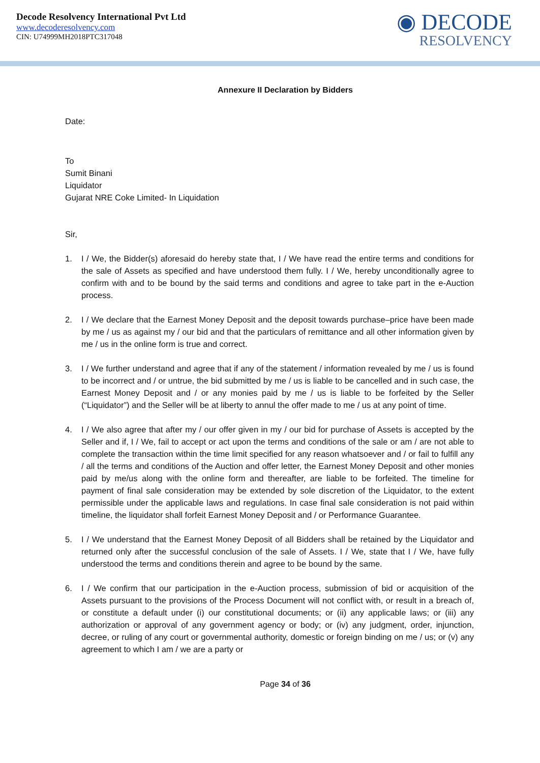Decode Resolvency International Pvt Ltd
www.decoderesolvency.com
CIN: U74999MH2018PTC317048
◉ DECODE
RESOLVENCY
Annexure II Declaration by Bidders
Date:
To
Sumit Binani
Liquidator
Gujarat NRE Coke Limited- In Liquidation
Sir,
1. I / We, the Bidder(s) aforesaid do hereby state that, I / We have read the entire terms and conditions for the sale of Assets as specified and have understood them fully. I / We, hereby unconditionally agree to confirm with and to be bound by the said terms and conditions and agree to take part in the e-Auction process.
2. I / We declare that the Earnest Money Deposit and the deposit towards purchase–price have been made by me / us as against my / our bid and that the particulars of remittance and all other information given by me / us in the online form is true and correct.
3. I / We further understand and agree that if any of the statement / information revealed by me / us is found to be incorrect and / or untrue, the bid submitted by me / us is liable to be cancelled and in such case, the Earnest Money Deposit and / or any monies paid by me / us is liable to be forfeited by the Seller (“Liquidator”) and the Seller will be at liberty to annul the offer made to me / us at any point of time.
4. I / We also agree that after my / our offer given in my / our bid for purchase of Assets is accepted by the Seller and if, I / We, fail to accept or act upon the terms and conditions of the sale or am / are not able to complete the transaction within the time limit specified for any reason whatsoever and / or fail to fulfill any / all the terms and conditions of the Auction and offer letter, the Earnest Money Deposit and other monies paid by me/us along with the online form and thereafter, are liable to be forfeited. The timeline for payment of final sale consideration may be extended by sole discretion of the Liquidator, to the extent permissible under the applicable laws and regulations. In case final sale consideration is not paid within timeline, the liquidator shall forfeit Earnest Money Deposit and / or Performance Guarantee.
5. I / We understand that the Earnest Money Deposit of all Bidders shall be retained by the Liquidator and returned only after the successful conclusion of the sale of Assets. I / We, state that I / We, have fully understood the terms and conditions therein and agree to be bound by the same.
6. I / We confirm that our participation in the e-Auction process, submission of bid or acquisition of the Assets pursuant to the provisions of the Process Document will not conflict with, or result in a breach of, or constitute a default under (i) our constitutional documents; or (ii) any applicable laws; or (iii) any authorization or approval of any government agency or body; or (iv) any judgment, order, injunction, decree, or ruling of any court or governmental authority, domestic or foreign binding on me / us; or (v) any agreement to which I am / we are a party or
Page 34 of 36